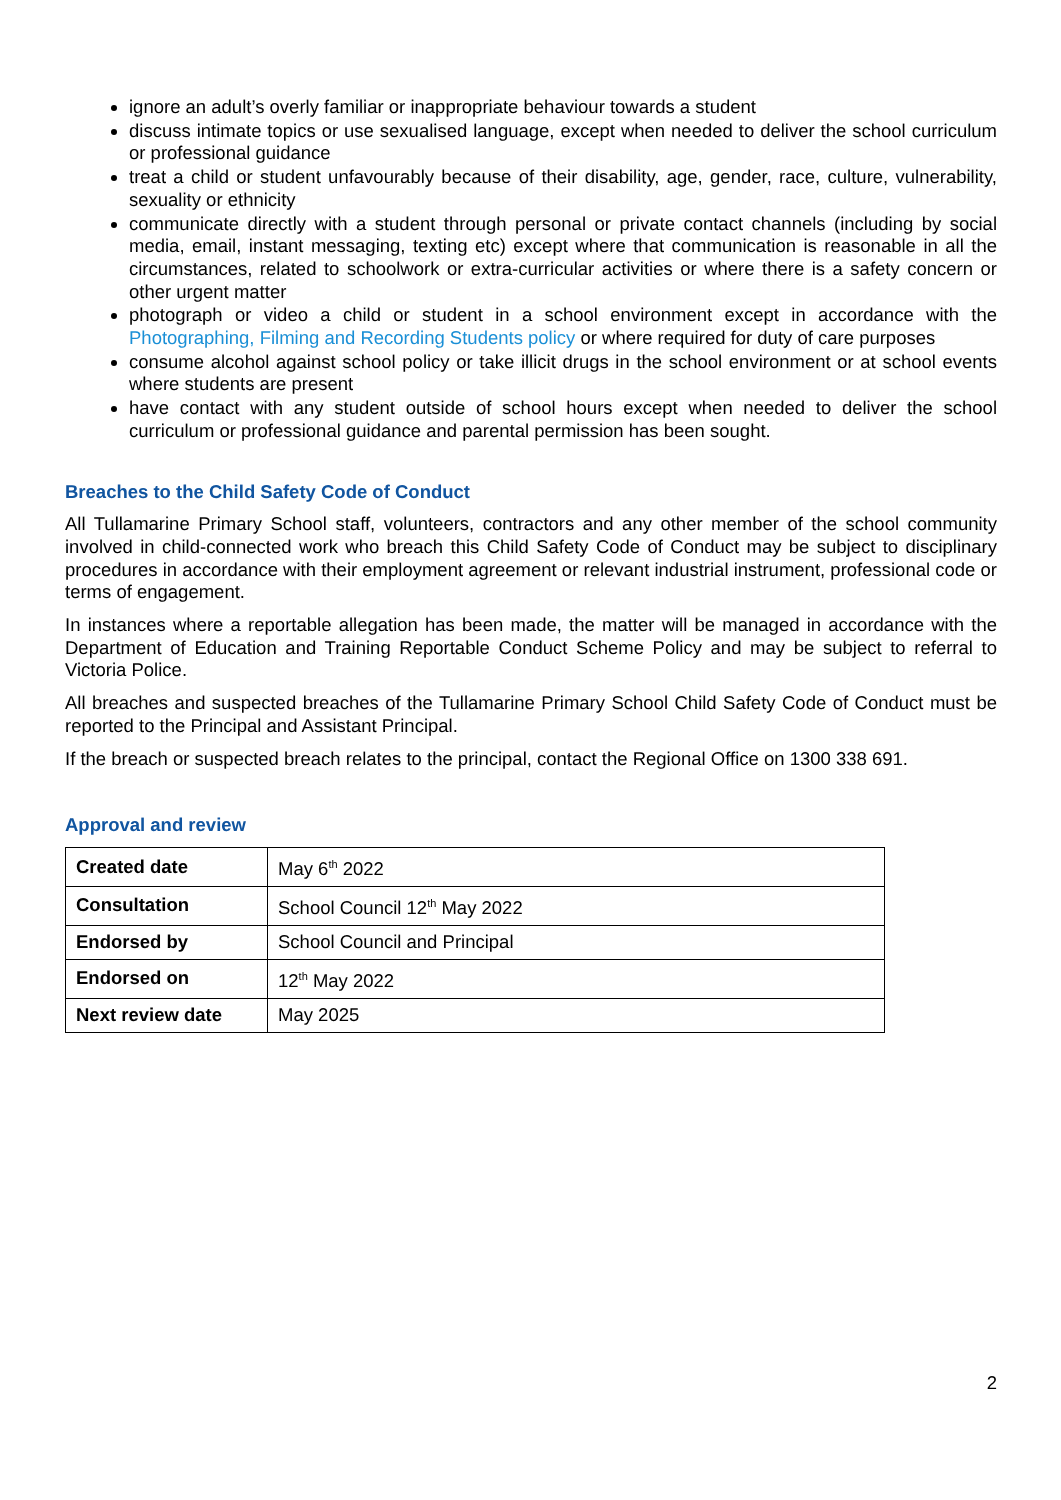ignore an adult’s overly familiar or inappropriate behaviour towards a student
discuss intimate topics or use sexualised language, except when needed to deliver the school curriculum or professional guidance
treat a child or student unfavourably because of their disability, age, gender, race, culture, vulnerability, sexuality or ethnicity
communicate directly with a student through personal or private contact channels (including by social media, email, instant messaging, texting etc) except where that communication is reasonable in all the circumstances, related to schoolwork or extra-curricular activities or where there is a safety concern or other urgent matter
photograph or video a child or student in a school environment except in accordance with the Photographing, Filming and Recording Students policy or where required for duty of care purposes
consume alcohol against school policy or take illicit drugs in the school environment or at school events where students are present
have contact with any student outside of school hours except when needed to deliver the school curriculum or professional guidance and parental permission has been sought.
Breaches to the Child Safety Code of Conduct
All Tullamarine Primary School staff, volunteers, contractors and any other member of the school community involved in child-connected work who breach this Child Safety Code of Conduct may be subject to disciplinary procedures in accordance with their employment agreement or relevant industrial instrument, professional code or terms of engagement.
In instances where a reportable allegation has been made, the matter will be managed in accordance with the Department of Education and Training Reportable Conduct Scheme Policy and may be subject to referral to Victoria Police.
All breaches and suspected breaches of the Tullamarine Primary School Child Safety Code of Conduct must be reported to the Principal and Assistant Principal.
If the breach or suspected breach relates to the principal, contact the Regional Office on 1300 338 691.
Approval and review
| Created date | May 6<sup>th</sup> 2022 |
| Consultation | School Council 12<sup>th</sup> May 2022 |
| Endorsed by | School Council and Principal |
| Endorsed on | 12<sup>th</sup> May 2022 |
| Next review date | May 2025 |
2